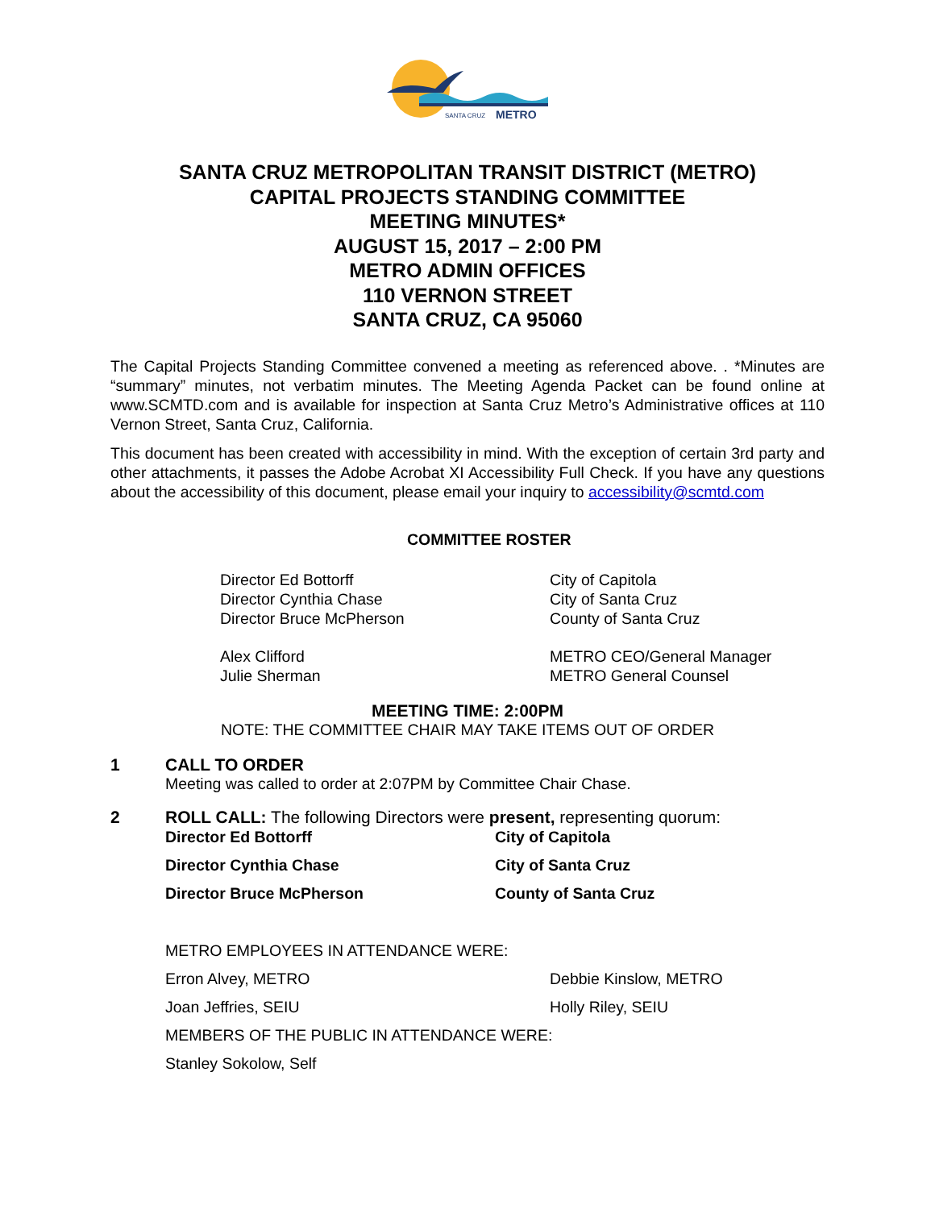SANTA CRUZ
METRO
SANTA CRUZ METROPOLITAN TRANSIT DISTRICT (METRO)
CAPITAL PROJECTS STANDING COMMITTEE
MEETING MINUTES*
AUGUST 15, 2017 – 2:00 PM
METRO ADMIN OFFICES
110 VERNON STREET
SANTA CRUZ, CA 95060
The Capital Projects Standing Committee convened a meeting as referenced above. . *Minutes are “summary” minutes, not verbatim minutes. The Meeting Agenda Packet can be found online at www.SCMTD.com and is available for inspection at Santa Cruz Metro’s Administrative offices at 110 Vernon Street, Santa Cruz, California.
This document has been created with accessibility in mind. With the exception of certain 3rd party and other attachments, it passes the Adobe Acrobat XI Accessibility Full Check. If you have any questions about the accessibility of this document, please email your inquiry to accessibility@scmtd.com
COMMITTEE ROSTER
Director Ed Bottorff
Director Cynthia Chase
Director Bruce McPherson
City of Capitola
City of Santa Cruz
County of Santa Cruz
Alex Clifford
Julie Sherman
METRO CEO/General Manager
METRO General Counsel
MEETING TIME: 2:00PM
NOTE: THE COMMITTEE CHAIR MAY TAKE ITEMS OUT OF ORDER
1 CALL TO ORDER
Meeting was called to order at 2:07PM by Committee Chair Chase.
2 ROLL CALL: The following Directors were present, representing quorum:
Director Ed Bottorff City of Capitola
Director Cynthia Chase City of Santa Cruz
Director Bruce McPherson County of Santa Cruz
METRO EMPLOYEES IN ATTENDANCE WERE:
Erron Alvey, METRO Debbie Kinslow, METRO
Joan Jeffries, SEIU Holly Riley, SEIU
MEMBERS OF THE PUBLIC IN ATTENDANCE WERE:
Stanley Sokolow, Self